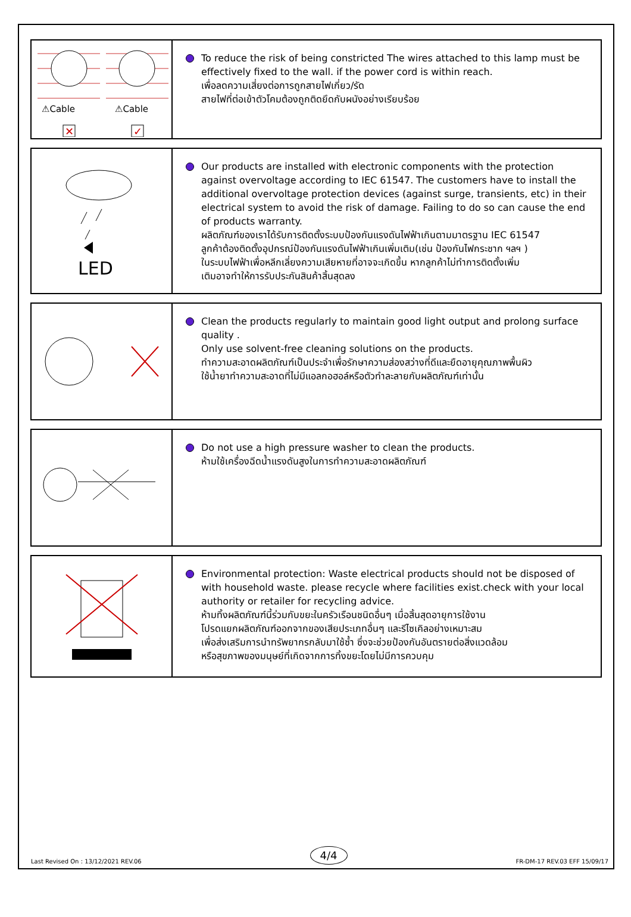⚠Cable
⚠Cable
✕
✓
To reduce the risk of being constricted The wires attached to this lamp must be effectively fixed to the wall. if the power cord is within reach.
เพื่อลดความเสี่ยงต่อการถูกสายไฟเกี่ยว/รัด
สายไฟที่ต่อเข้าตัวโคมต้องถูกติดยึดกับผนังอย่างเรียบร้อย
LED
Our products are installed with electronic components with the protection against overvoltage according to IEC 61547. The customers have to install the additional overvoltage protection devices (against surge, transients, etc) in their electrical system to avoid the risk of damage. Failing to do so can cause the end of products warranty.
ผลิตภัณฑ์ของเราได้รับการติดตั้งระบบป้องกันแรงดันไฟฟ้าเกินตามมาตรฐาน IEC 61547
ลูกค้าต้องติดตั้งอุปกรณ์ป้องกันแรงดันไฟฟ้าเกินเพิ่มเติม(เช่น ป้องกันไฟกระชาก ฯลฯ )
ในระบบไฟฟ้าเพื่อหลีกเลี่ยงความเสียหายที่อาจจะเกิดขึ้น หากลูกค้าไม่ทำการติดตั้งเพิ่ม
เติมอาจทำให้การรับประกันสินค้าสิ้นสุดลง
Clean the products regularly to maintain good light output and prolong surface quality .
Only use solvent-free cleaning solutions on the products.
ทำความสะอาดผลิตภัณฑ์เป็นประจำเพื่อรักษาความส่องสว่างที่ดีและยืดอายุคุณภาพพื้นผิว
ใช้น้ำยาทำความสะอาดที่ไม่มีแอลกอฮอล์หรือตัวทำละลายกับผลิตภัณฑ์เท่านั้น
Do not use a high pressure washer to clean the products.
ห้ามใช้เครื่องฉีดน้ำแรงดันสูงในการทำความสะอาดผลิตภัณฑ์
Environmental protection: Waste electrical products should not be disposed of with household waste. please recycle where facilities exist.check with your local authority or retailer for recycling advice.
ห้ามทิ้งผลิตภัณฑ์นี้ร่วมกับขยะในครัวเรือนชนิดอื่นๆ เมื่อสิ้นสุดอายุการใช้งาน
โปรดแยกผลิตภัณฑ์ออกจากของเสียประเภทอื่นๆ และรีไซเคิลอย่างเหมาะสม
เพื่อส่งเสริมการนำทรัพยากรกลับมาใช้ซ้ำ ซึ่งจะช่วยป้องกันอันตรายต่อสิ่งแวดล้อม
หรือสุขภาพของมนุษย์ที่เกิดจากการทิ้งขยะโดยไม่มีการควบคุม
Last Revised On : 13/12/2021 REV.06 4/4 FR-DM-17 REV.03 EFF 15/09/17